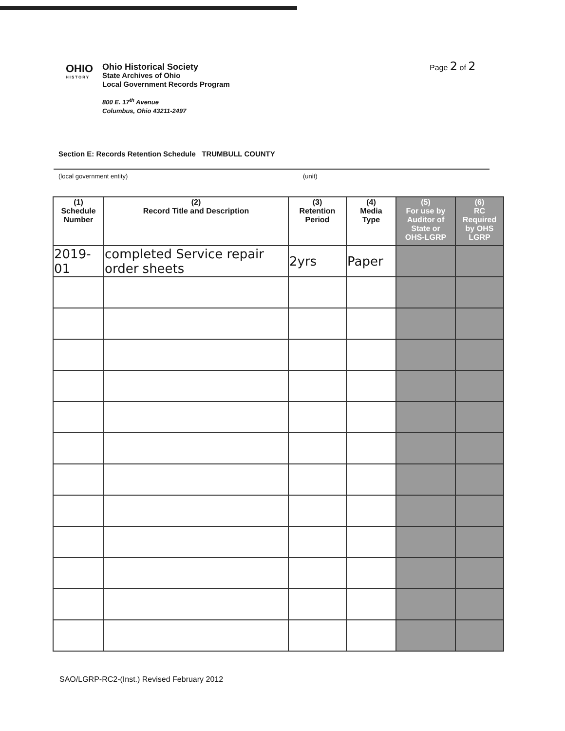Page 2 of 2
OHIO
HISTORY
Ohio Historical Society
State Archives of Ohio
Local Government Records Program
800 E. 17<sup>th</sup> Avenue
Columbus, Ohio 43211-2497
Section E: Records Retention Schedule TRUMBULL COUNTY
(local government entity) (unit)
| (1) Schedule Number | (2) Record Title and Description | (3) Retention Period | (4) Media Type | (5) For use by Auditor of State or OHS-LGRP | (6) RC Required by OHS LGRP |
| --- | --- | --- | --- | --- | --- |
| 2019-01 | completed Service repair order sheets | 2yrs | Paper | | |
SAO/LGRP-RC2-(Inst.) Revised February 2012